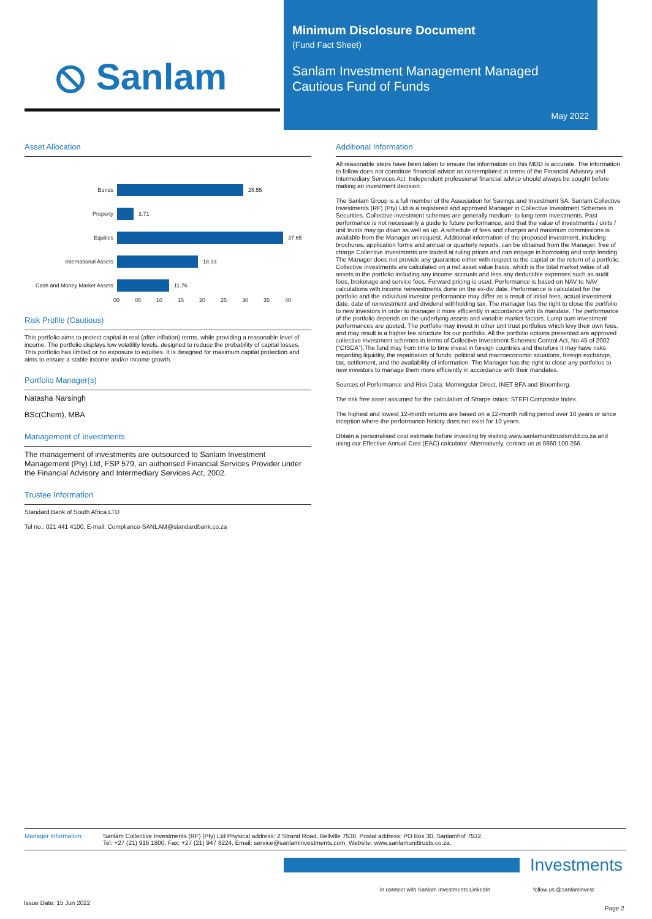⦸ Sanlam
Minimum Disclosure Document
(Fund Fact Sheet)
Sanlam Investment Management Managed Cautious Fund of Funds
May 2022
Asset Allocation
Bonds 28.55
Property 3.71
Equities 37.65
International Assets 18.33
Cash and Money Market Assets 11.76
00 05 10 15 20 25 30 35 40
Risk Profile (Cautious)
This portfolio aims to protect capital in real (after inflation) terms, while providing a reasonable level of income. The portfolio displays low volatility levels, designed to reduce the probability of capital losses. This portfolio has limited or no exposure to equities. It is designed for maximum capital protection and aims to ensure a stable income and/or income growth.
Portfolio Manager(s)
Natasha Narsingh
BSc(Chem), MBA
Management of Investments
The management of investments are outsourced to Sanlam Investment Management (Pty) Ltd, FSP 579, an authorised Financial Services Provider under the Financial Advisory and Intermediary Services Act, 2002.
Trustee Information
Standard Bank of South Africa LTD
Tel no.: 021 441 4100, E-mail: Compliance-SANLAM@standardbank.co.za
Additional Information
All reasonable steps have been taken to ensure the information on this MDD is accurate. The information to follow does not constitute financial advice as contemplated in terms of the Financial Advisory and Intermediary Services Act. Independent professional financial advice should always be sought before making an investment decision.
The Sanlam Group is a full member of the Association for Savings and Investment SA. Sanlam Collective Investments (RF) (Pty) Ltd is a registered and approved Manager in Collective Investment Schemes in Securities. Collective investment schemes are generally medium- to long-term investments. Past performance is not necessarily a guide to future performance, and that the value of investments / units / unit trusts may go down as well as up. A schedule of fees and charges and maximum commissions is available from the Manager on request. Additional information of the proposed investment, including brochures, application forms and annual or quarterly reports, can be obtained from the Manager, free of charge Collective investments are traded at ruling prices and can engage in borrowing and scrip lending. The Manager does not provide any guarantee either with respect to the capital or the return of a portfolio. Collective investments are calculated on a net asset value basis, which is the total market value of all assets in the portfolio including any income accruals and less any deductible expenses such as audit fees, brokerage and service fees. Forward pricing is used. Performance is based on NAV to NAV calculations with income reinvestments done on the ex-div date. Performance is calculated for the portfolio and the individual investor performance may differ as a result of initial fees, actual investment date, date of reinvestment and dividend withholding tax. The manager has the right to close the portfolio to new investors in order to manager it more efficiently in accordance with its mandate. The performance of the portfolio depends on the underlying assets and variable market factors. Lump sum investment performances are quoted. The portfolio may invest in other unit trust portfolios which levy their own fees, and may result is a higher fee structure for our portfolio. All the portfolio options presented are approved collective investment schemes in terms of Collective Investment Schemes Control Act, No 45 of 2002 (“CISCA”).The fund may from time to time invest in foreign countries and therefore it may have risks regarding liquidity, the repatriation of funds, political and macroeconomic situations, foreign exchange, tax, settlement, and the availability of information. The Manager has the right to close any portfolios to new investors to manage them more efficiently in accordance with their mandates.
Sources of Performance and Risk Data: Morningstar Direct, INET BFA and Bloomberg.
The risk free asset assumed for the calculation of Sharpe ratios: STEFI Composite Index.
The highest and lowest 12-month returns are based on a 12-month rolling period over 10 years or since inception where the performance history does not exist for 10 years.
Obtain a personalised cost estimate before investing by visiting www.sanlamunittrustsmdd.co.za and using our Effective Annual Cost (EAC) calculator. Alternatively, contact us at 0860 100 266.
Manager Information: Sanlam Collective Investments (RF) (Pty) Ltd Physical address: 2 Strand Road, Bellville 7530, Postal address: PO Box 30, Sanlamhof 7532.
Tel: +27 (21) 916 1800, Fax: +27 (21) 947 8224, Email: service@sanlaminvestments.com, Website: www.sanlamunittrusts.co.za.
Investments
in connect with Sanlam Investments LinkedIn
follow us @sanlaminvest
Issue Date: 15 Jun 2022
Page 2